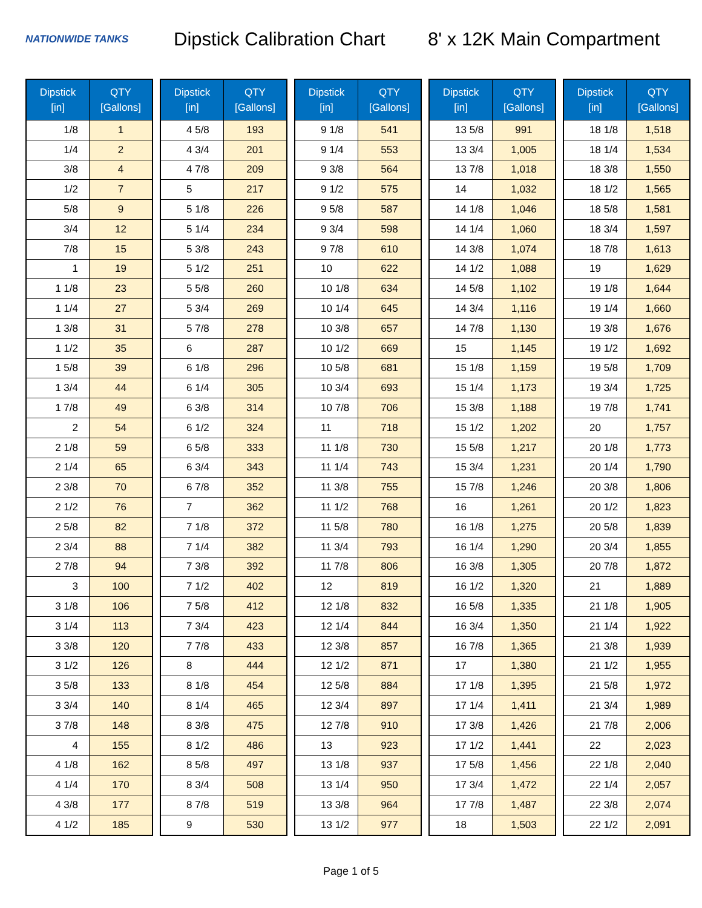NATIONWIDE TANKS
Dipstick Calibration Chart
8' x 12K Main Compartment
| Dipstick [in] | QTY [Gallons] |
| --- | --- |
| 1/8 | 1 |
| 1/4 | 2 |
| 3/8 | 4 |
| 1/2 | 7 |
| 5/8 | 9 |
| 3/4 | 12 |
| 7/8 | 15 |
| 1 | 19 |
| 1 1/8 | 23 |
| 1 1/4 | 27 |
| 1 3/8 | 31 |
| 1 1/2 | 35 |
| 1 5/8 | 39 |
| 1 3/4 | 44 |
| 1 7/8 | 49 |
| 2 | 54 |
| 2 1/8 | 59 |
| 2 1/4 | 65 |
| 2 3/8 | 70 |
| 2 1/2 | 76 |
| 2 5/8 | 82 |
| 2 3/4 | 88 |
| 2 7/8 | 94 |
| 3 | 100 |
| 3 1/8 | 106 |
| 3 1/4 | 113 |
| 3 3/8 | 120 |
| 3 1/2 | 126 |
| 3 5/8 | 133 |
| 3 3/4 | 140 |
| 3 7/8 | 148 |
| 4 | 155 |
| 4 1/8 | 162 |
| 4 1/4 | 170 |
| 4 3/8 | 177 |
| 4 1/2 | 185 |
| Dipstick [in] | QTY [Gallons] |
| --- | --- |
| 4 5/8 | 193 |
| 4 3/4 | 201 |
| 4 7/8 | 209 |
| 5 | 217 |
| 5 1/8 | 226 |
| 5 1/4 | 234 |
| 5 3/8 | 243 |
| 5 1/2 | 251 |
| 5 5/8 | 260 |
| 5 3/4 | 269 |
| 5 7/8 | 278 |
| 6 | 287 |
| 6 1/8 | 296 |
| 6 1/4 | 305 |
| 6 3/8 | 314 |
| 6 1/2 | 324 |
| 6 5/8 | 333 |
| 6 3/4 | 343 |
| 6 7/8 | 352 |
| 7 | 362 |
| 7 1/8 | 372 |
| 7 1/4 | 382 |
| 7 3/8 | 392 |
| 7 1/2 | 402 |
| 7 5/8 | 412 |
| 7 3/4 | 423 |
| 7 7/8 | 433 |
| 8 | 444 |
| 8 1/8 | 454 |
| 8 1/4 | 465 |
| 8 3/8 | 475 |
| 8 1/2 | 486 |
| 8 5/8 | 497 |
| 8 3/4 | 508 |
| 8 7/8 | 519 |
| 9 | 530 |
| Dipstick [in] | QTY [Gallons] |
| --- | --- |
| 9 1/8 | 541 |
| 9 1/4 | 553 |
| 9 3/8 | 564 |
| 9 1/2 | 575 |
| 9 5/8 | 587 |
| 9 3/4 | 598 |
| 9 7/8 | 610 |
| 10 | 622 |
| 10 1/8 | 634 |
| 10 1/4 | 645 |
| 10 3/8 | 657 |
| 10 1/2 | 669 |
| 10 5/8 | 681 |
| 10 3/4 | 693 |
| 10 7/8 | 706 |
| 11 | 718 |
| 11 1/8 | 730 |
| 11 1/4 | 743 |
| 11 3/8 | 755 |
| 11 1/2 | 768 |
| 11 5/8 | 780 |
| 11 3/4 | 793 |
| 11 7/8 | 806 |
| 12 | 819 |
| 12 1/8 | 832 |
| 12 1/4 | 844 |
| 12 3/8 | 857 |
| 12 1/2 | 871 |
| 12 5/8 | 884 |
| 12 3/4 | 897 |
| 12 7/8 | 910 |
| 13 | 923 |
| 13 1/8 | 937 |
| 13 1/4 | 950 |
| 13 3/8 | 964 |
| 13 1/2 | 977 |
| Dipstick [in] | QTY [Gallons] |
| --- | --- |
| 13 5/8 | 991 |
| 13 3/4 | 1,005 |
| 13 7/8 | 1,018 |
| 14 | 1,032 |
| 14 1/8 | 1,046 |
| 14 1/4 | 1,060 |
| 14 3/8 | 1,074 |
| 14 1/2 | 1,088 |
| 14 5/8 | 1,102 |
| 14 3/4 | 1,116 |
| 14 7/8 | 1,130 |
| 15 | 1,145 |
| 15 1/8 | 1,159 |
| 15 1/4 | 1,173 |
| 15 3/8 | 1,188 |
| 15 1/2 | 1,202 |
| 15 5/8 | 1,217 |
| 15 3/4 | 1,231 |
| 15 7/8 | 1,246 |
| 16 | 1,261 |
| 16 1/8 | 1,275 |
| 16 1/4 | 1,290 |
| 16 3/8 | 1,305 |
| 16 1/2 | 1,320 |
| 16 5/8 | 1,335 |
| 16 3/4 | 1,350 |
| 16 7/8 | 1,365 |
| 17 | 1,380 |
| 17 1/8 | 1,395 |
| 17 1/4 | 1,411 |
| 17 3/8 | 1,426 |
| 17 1/2 | 1,441 |
| 17 5/8 | 1,456 |
| 17 3/4 | 1,472 |
| 17 7/8 | 1,487 |
| 18 | 1,503 |
| Dipstick [in] | QTY [Gallons] |
| --- | --- |
| 18 1/8 | 1,518 |
| 18 1/4 | 1,534 |
| 18 3/8 | 1,550 |
| 18 1/2 | 1,565 |
| 18 5/8 | 1,581 |
| 18 3/4 | 1,597 |
| 18 7/8 | 1,613 |
| 19 | 1,629 |
| 19 1/8 | 1,644 |
| 19 1/4 | 1,660 |
| 19 3/8 | 1,676 |
| 19 1/2 | 1,692 |
| 19 5/8 | 1,709 |
| 19 3/4 | 1,725 |
| 19 7/8 | 1,741 |
| 20 | 1,757 |
| 20 1/8 | 1,773 |
| 20 1/4 | 1,790 |
| 20 3/8 | 1,806 |
| 20 1/2 | 1,823 |
| 20 5/8 | 1,839 |
| 20 3/4 | 1,855 |
| 20 7/8 | 1,872 |
| 21 | 1,889 |
| 21 1/8 | 1,905 |
| 21 1/4 | 1,922 |
| 21 3/8 | 1,939 |
| 21 1/2 | 1,955 |
| 21 5/8 | 1,972 |
| 21 3/4 | 1,989 |
| 21 7/8 | 2,006 |
| 22 | 2,023 |
| 22 1/8 | 2,040 |
| 22 1/4 | 2,057 |
| 22 3/8 | 2,074 |
| 22 1/2 | 2,091 |
Page 1 of 5